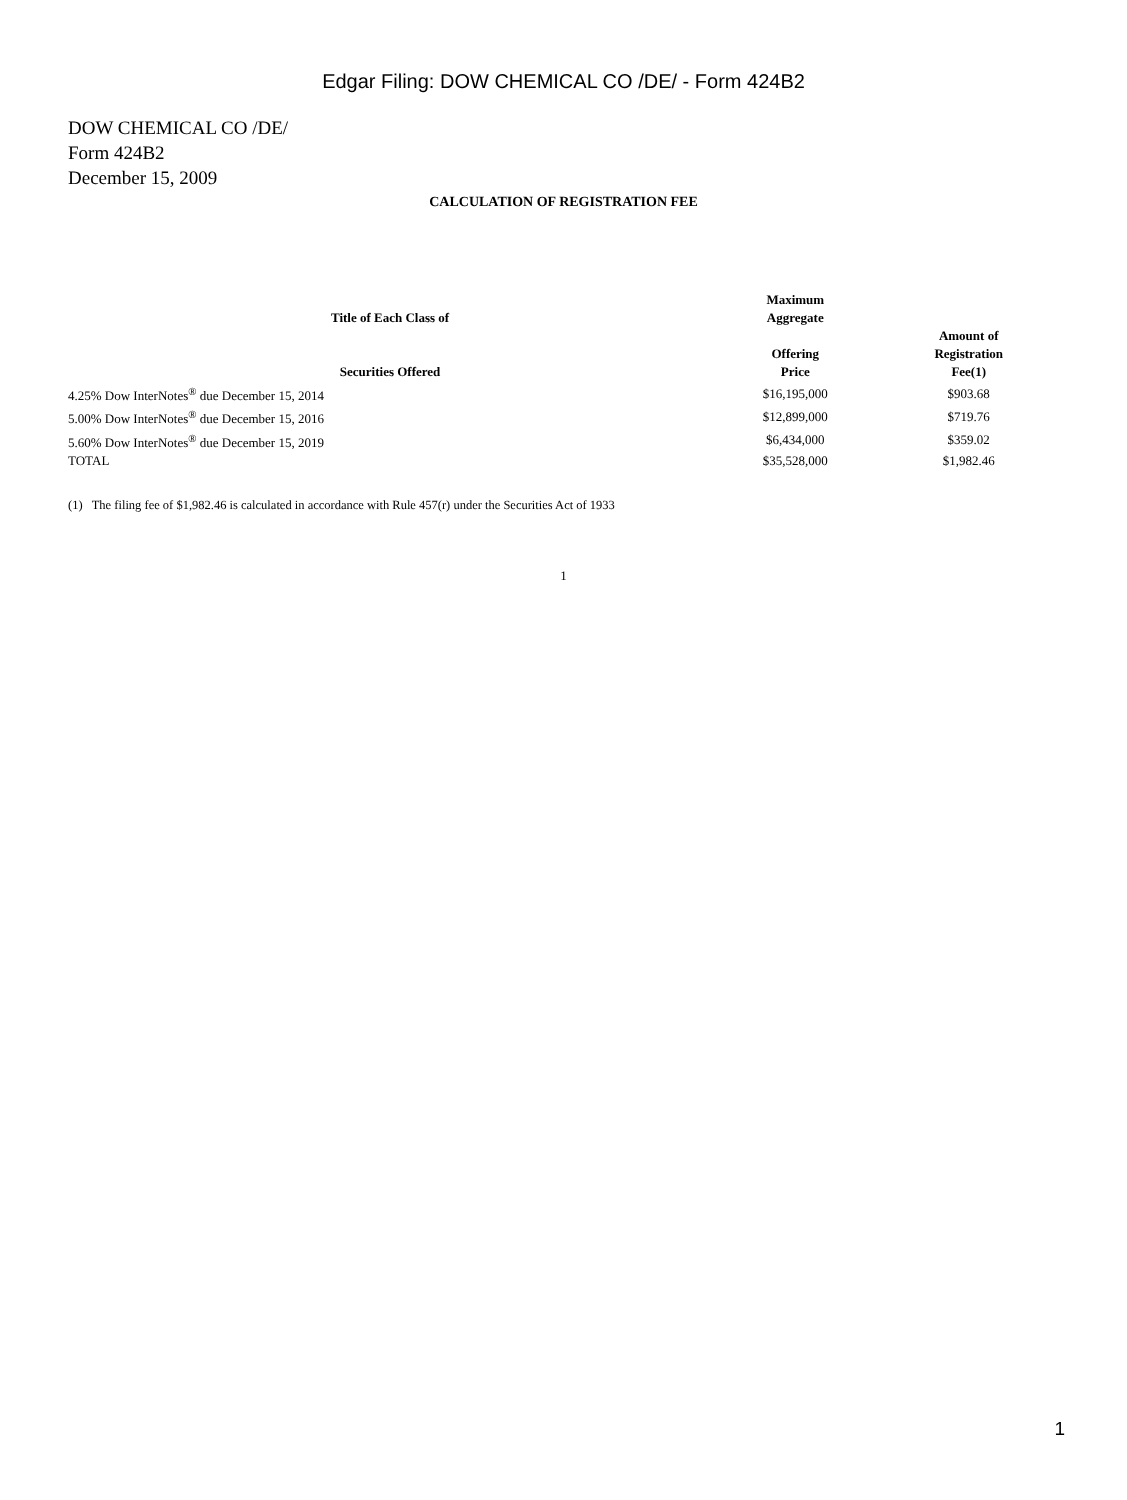Edgar Filing: DOW CHEMICAL CO /DE/ - Form 424B2
DOW CHEMICAL CO /DE/
Form 424B2
December 15, 2009
CALCULATION OF REGISTRATION FEE
| Title of Each Class of Securities Offered | Maximum Aggregate Offering Price | Amount of Registration Fee(1) |
| --- | --- | --- |
| 4.25% Dow InterNotes<sup>®</sup> due December 15, 2014 | $16,195,000 | $903.68 |
| 5.00% Dow InterNotes<sup>®</sup> due December 15, 2016 | $12,899,000 | $719.76 |
| 5.60% Dow InterNotes<sup>®</sup> due December 15, 2019 | $6,434,000 | $359.02 |
| TOTAL | $35,528,000 | $1,982.46 |
(1) The filing fee of $1,982.46 is calculated in accordance with Rule 457(r) under the Securities Act of 1933
1
1